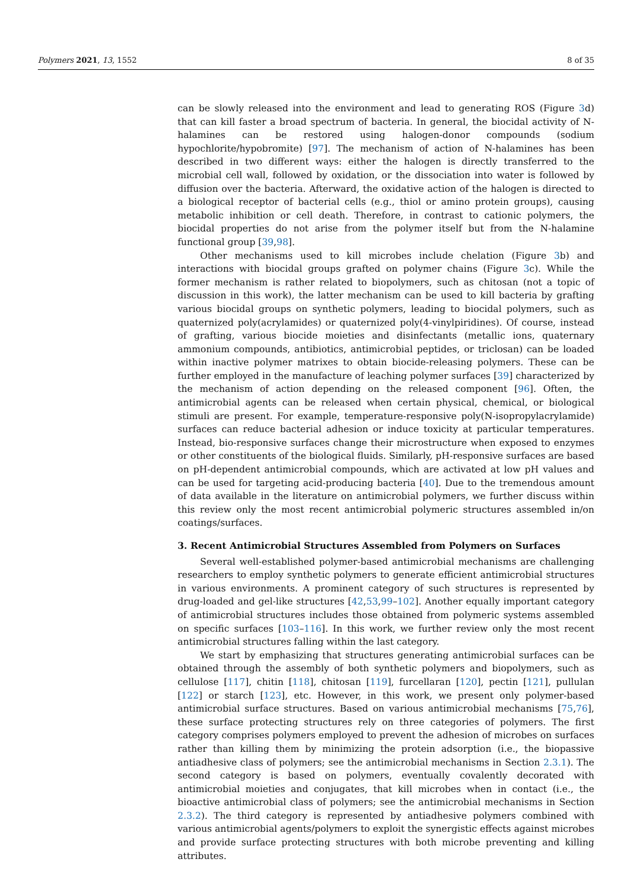Polymers 2021, 13, 1552 8 of 35
can be slowly released into the environment and lead to generating ROS (Figure 3d) that can kill faster a broad spectrum of bacteria. In general, the biocidal activity of N-halamines can be restored using halogen-donor compounds (sodium hypochlorite/hypobromite) [97]. The mechanism of action of N-halamines has been described in two different ways: either the halogen is directly transferred to the microbial cell wall, followed by oxidation, or the dissociation into water is followed by diffusion over the bacteria. Afterward, the oxidative action of the halogen is directed to a biological receptor of bacterial cells (e.g., thiol or amino protein groups), causing metabolic inhibition or cell death. Therefore, in contrast to cationic polymers, the biocidal properties do not arise from the polymer itself but from the N-halamine functional group [39,98].
Other mechanisms used to kill microbes include chelation (Figure 3b) and interactions with biocidal groups grafted on polymer chains (Figure 3c). While the former mechanism is rather related to biopolymers, such as chitosan (not a topic of discussion in this work), the latter mechanism can be used to kill bacteria by grafting various biocidal groups on synthetic polymers, leading to biocidal polymers, such as quaternized poly(acrylamides) or quaternized poly(4-vinylpiridines). Of course, instead of grafting, various biocide moieties and disinfectants (metallic ions, quaternary ammonium compounds, antibiotics, antimicrobial peptides, or triclosan) can be loaded within inactive polymer matrixes to obtain biocide-releasing polymers. These can be further employed in the manufacture of leaching polymer surfaces [39] characterized by the mechanism of action depending on the released component [96]. Often, the antimicrobial agents can be released when certain physical, chemical, or biological stimuli are present. For example, temperature-responsive poly(N-isopropylacrylamide) surfaces can reduce bacterial adhesion or induce toxicity at particular temperatures. Instead, bio-responsive surfaces change their microstructure when exposed to enzymes or other constituents of the biological fluids. Similarly, pH-responsive surfaces are based on pH-dependent antimicrobial compounds, which are activated at low pH values and can be used for targeting acid-producing bacteria [40]. Due to the tremendous amount of data available in the literature on antimicrobial polymers, we further discuss within this review only the most recent antimicrobial polymeric structures assembled in/on coatings/surfaces.
3. Recent Antimicrobial Structures Assembled from Polymers on Surfaces
Several well-established polymer-based antimicrobial mechanisms are challenging researchers to employ synthetic polymers to generate efficient antimicrobial structures in various environments. A prominent category of such structures is represented by drug-loaded and gel-like structures [42,53,99–102]. Another equally important category of antimicrobial structures includes those obtained from polymeric systems assembled on specific surfaces [103–116]. In this work, we further review only the most recent antimicrobial structures falling within the last category.
We start by emphasizing that structures generating antimicrobial surfaces can be obtained through the assembly of both synthetic polymers and biopolymers, such as cellulose [117], chitin [118], chitosan [119], furcellaran [120], pectin [121], pullulan [122] or starch [123], etc. However, in this work, we present only polymer-based antimicrobial surface structures. Based on various antimicrobial mechanisms [75,76], these surface protecting structures rely on three categories of polymers. The first category comprises polymers employed to prevent the adhesion of microbes on surfaces rather than killing them by minimizing the protein adsorption (i.e., the biopassive antiadhesive class of polymers; see the antimicrobial mechanisms in Section 2.3.1). The second category is based on polymers, eventually covalently decorated with antimicrobial moieties and conjugates, that kill microbes when in contact (i.e., the bioactive antimicrobial class of polymers; see the antimicrobial mechanisms in Section 2.3.2). The third category is represented by antiadhesive polymers combined with various antimicrobial agents/polymers to exploit the synergistic effects against microbes and provide surface protecting structures with both microbe preventing and killing attributes.